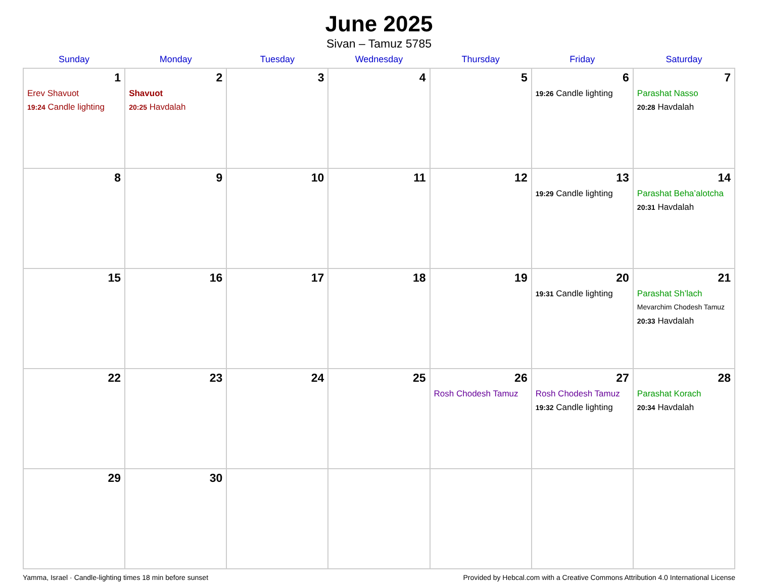June 2025
Sivan – Tamuz 5785
| Sunday | Monday | Tuesday | Wednesday | Thursday | Friday | Saturday |
| --- | --- | --- | --- | --- | --- | --- |
| 1 Erev Shavuot 19:24 Candle lighting | 2 Shavuot 20:25 Havdalah | 3 | 4 | 5 | 6 19:26 Candle lighting | 7 Parashat Nasso 20:28 Havdalah |
| 8 | 9 | 10 | 11 | 12 | 13 19:29 Candle lighting | 14 Parashat Beha’alotcha 20:31 Havdalah |
| 15 | 16 | 17 | 18 | 19 | 20 19:31 Candle lighting | 21 Parashat Sh’lach Mevarchim Chodesh Tamuz 20:33 Havdalah |
| 22 | 23 | 24 | 25 | 26 Rosh Chodesh Tamuz | 27 Rosh Chodesh Tamuz 19:32 Candle lighting | 28 Parashat Korach 20:34 Havdalah |
| 29 | 30 | | | | | |
Yamma, Israel · Candle-lighting times 18 min before sunset Provided by Hebcal.com with a Creative Commons Attribution 4.0 International License